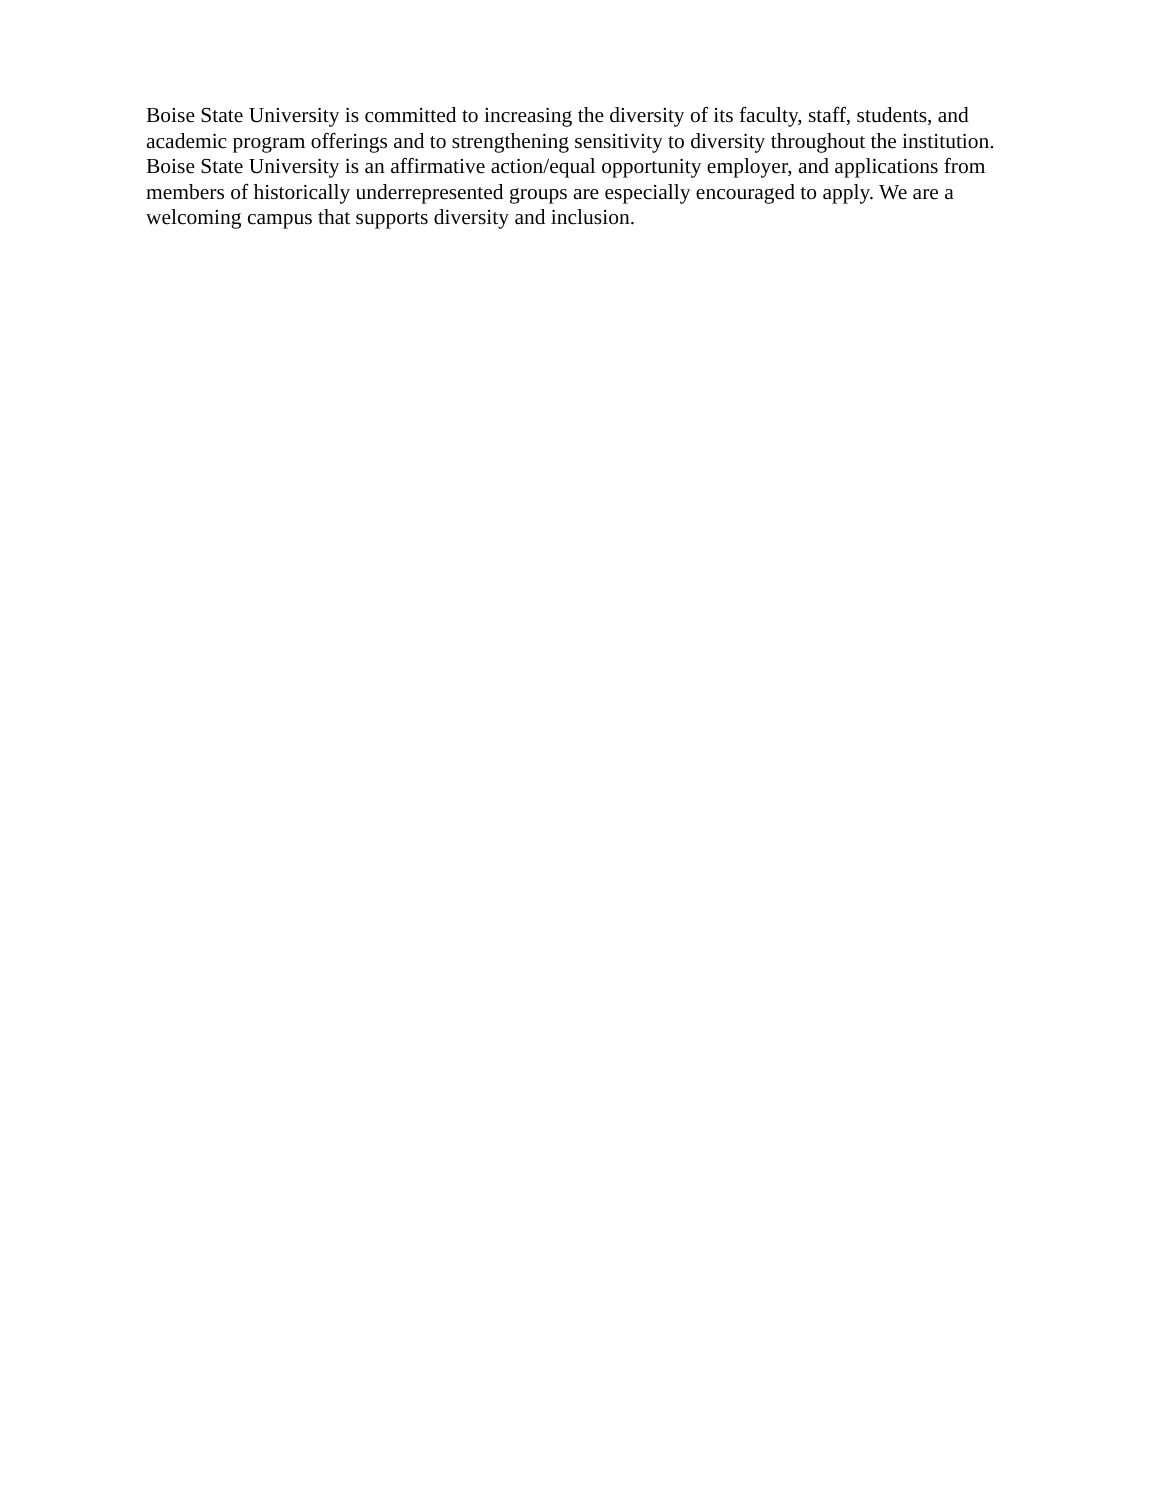Boise State University is committed to increasing the diversity of its faculty, staff, students, and academic program offerings and to strengthening sensitivity to diversity throughout the institution. Boise State University is an affirmative action/equal opportunity employer, and applications from members of historically underrepresented groups are especially encouraged to apply. We are a welcoming campus that supports diversity and inclusion.